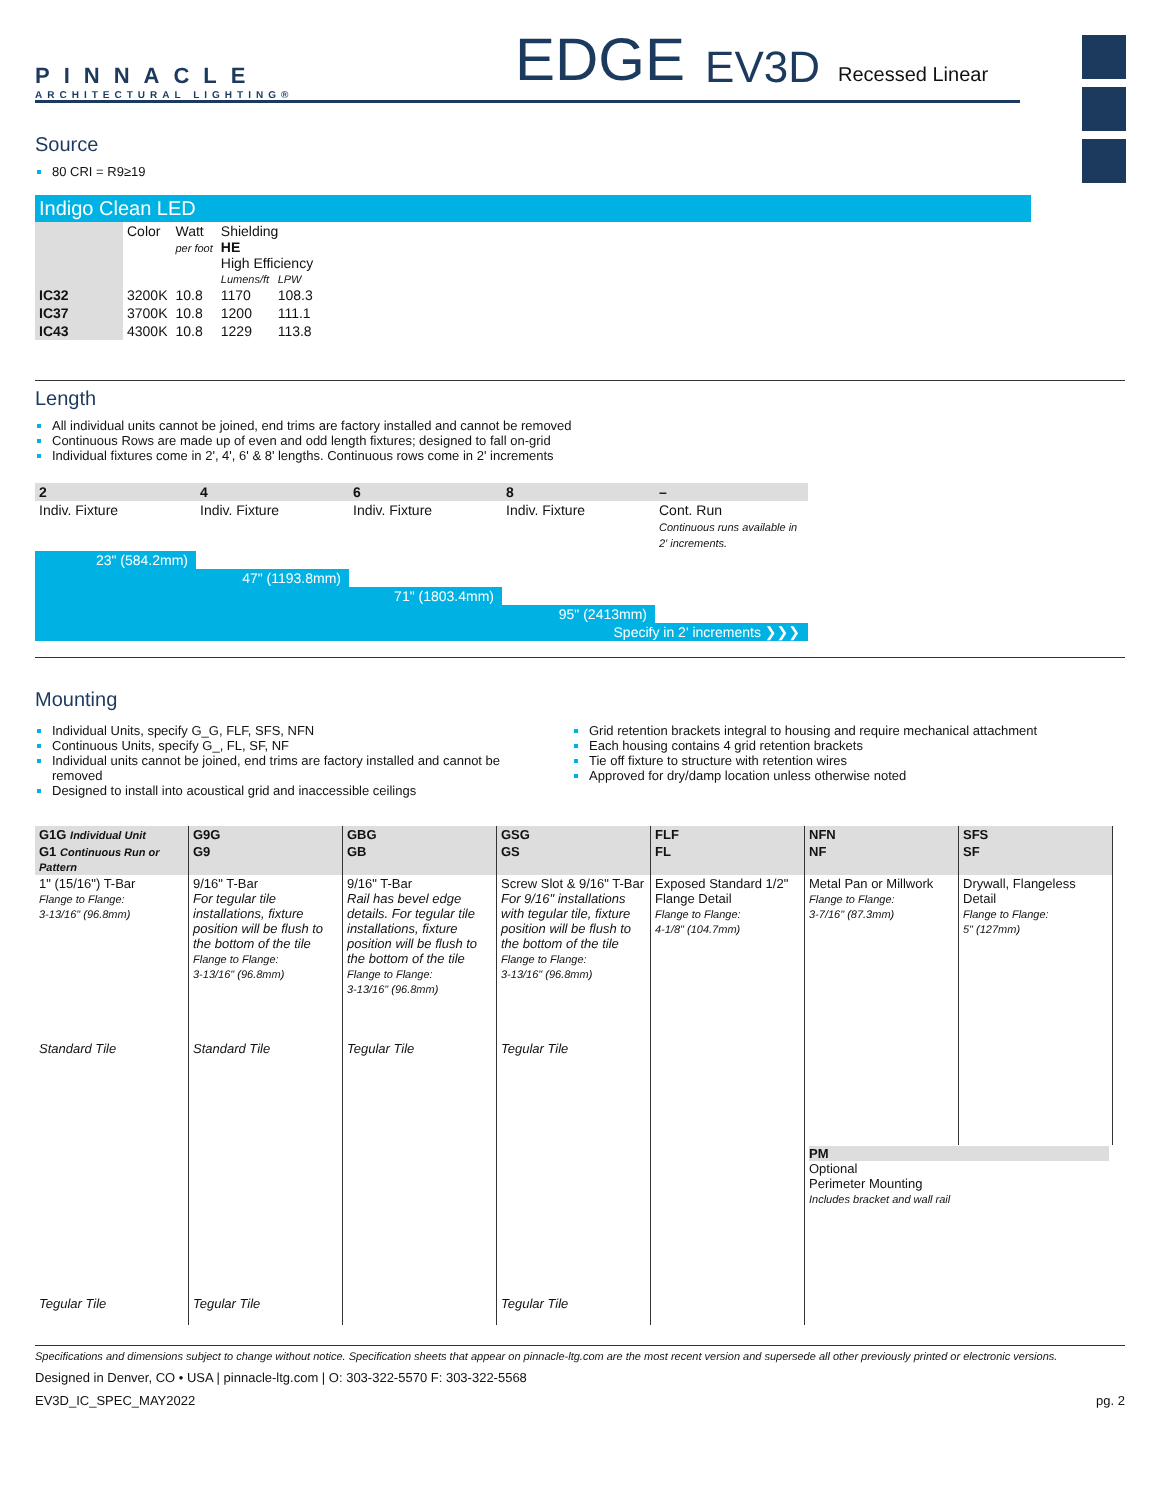PINNACLE
ARCHITECTURAL LIGHTING®
EDGE EV3D Recessed Linear
Source
80 CRI = R9≥19
Indigo Clean LED
| | Color | Watt per foot | Shielding HE High Efficiency | |
| | | | Lumens/ft | LPW |
| IC32 | 3200K | 10.8 | 1170 | 108.3 |
| IC37 | 3700K | 10.8 | 1200 | 111.1 |
| IC43 | 4300K | 10.8 | 1229 | 113.8 |
Length
All individual units cannot be joined, end trims are factory installed and cannot be removed
Continuous Rows are made up of even and odd length fixtures; designed to fall on-grid
Individual fixtures come in 2', 4', 6' & 8' lengths. Continuous rows come in 2' increments
| 2 | 4 | 6 | 8 | – |
| --- | --- | --- | --- | --- |
| Indiv. Fixture | Indiv. Fixture | Indiv. Fixture | Indiv. Fixture | Cont. Run Continuous runs available in 2' increments. |
| 23" (584.2mm) | | | | |
| 47" (1193.8mm) | | | | |
| 71" (1803.4mm) | | | | |
| 95" (2413mm) | | | | |
| Specify in 2' increments ❯❯❯ | | | | |
Mounting
Individual Units, specify G_G, FLF, SFS, NFN
Continuous Units, specify G_, FL, SF, NF
Individual units cannot be joined, end trims are factory installed and cannot be removed
Designed to install into acoustical grid and inaccessible ceilings
Grid retention brackets integral to housing and require mechanical attachment
Each housing contains 4 grid retention brackets
Tie off fixture to structure with retention wires
Approved for dry/damp location unless otherwise noted
| G1G Individual Unit | G9G | GBG | GSG | FLF | NFN | SFS |
| --- | --- | --- | --- | --- | --- | --- |
| G1 Continuous Run or Pattern | G9 | GB | GS | FL | NF | SF |
| 1" (15/16") T-Bar Flange to Flange: 3-13/16" (96.8mm) Standard Tile | 9/16" T-Bar For tegular tile installations, fixture position will be flush to the bottom of the tile Flange to Flange: 3-13/16" (96.8mm) Standard Tile | 9/16" T-Bar Rail has bevel edge details. For tegular tile installations, fixture position will be flush to the bottom of the tile Flange to Flange: 3-13/16" (96.8mm) Tegular Tile | Screw Slot & 9/16" T-Bar For 9/16" installations with tegular tile, fixture position will be flush to the bottom of the tile Flange to Flange: 3-13/16" (96.8mm) Tegular Tile | Exposed Standard 1/2" Flange Detail Flange to Flange: 4-1/8" (104.7mm) | Metal Pan or Millwork Flange to Flange: 3-7/16" (87.3mm) | Drywall, Flangeless Detail Flange to Flange: 5" (127mm) |
| Tegular Tile | Tegular Tile | | Tegular Tile | | PM Optional Perimeter Mounting Includes bracket and wall rail | |
Specifications and dimensions subject to change without notice. Specification sheets that appear on pinnacle-ltg.com are the most recent version and supersede all other previously printed or electronic versions.
Designed in Denver, CO • USA | pinnacle-ltg.com | O: 303-322-5570 F: 303-322-5568
EV3D_IC_SPEC_MAY2022 pg. 2